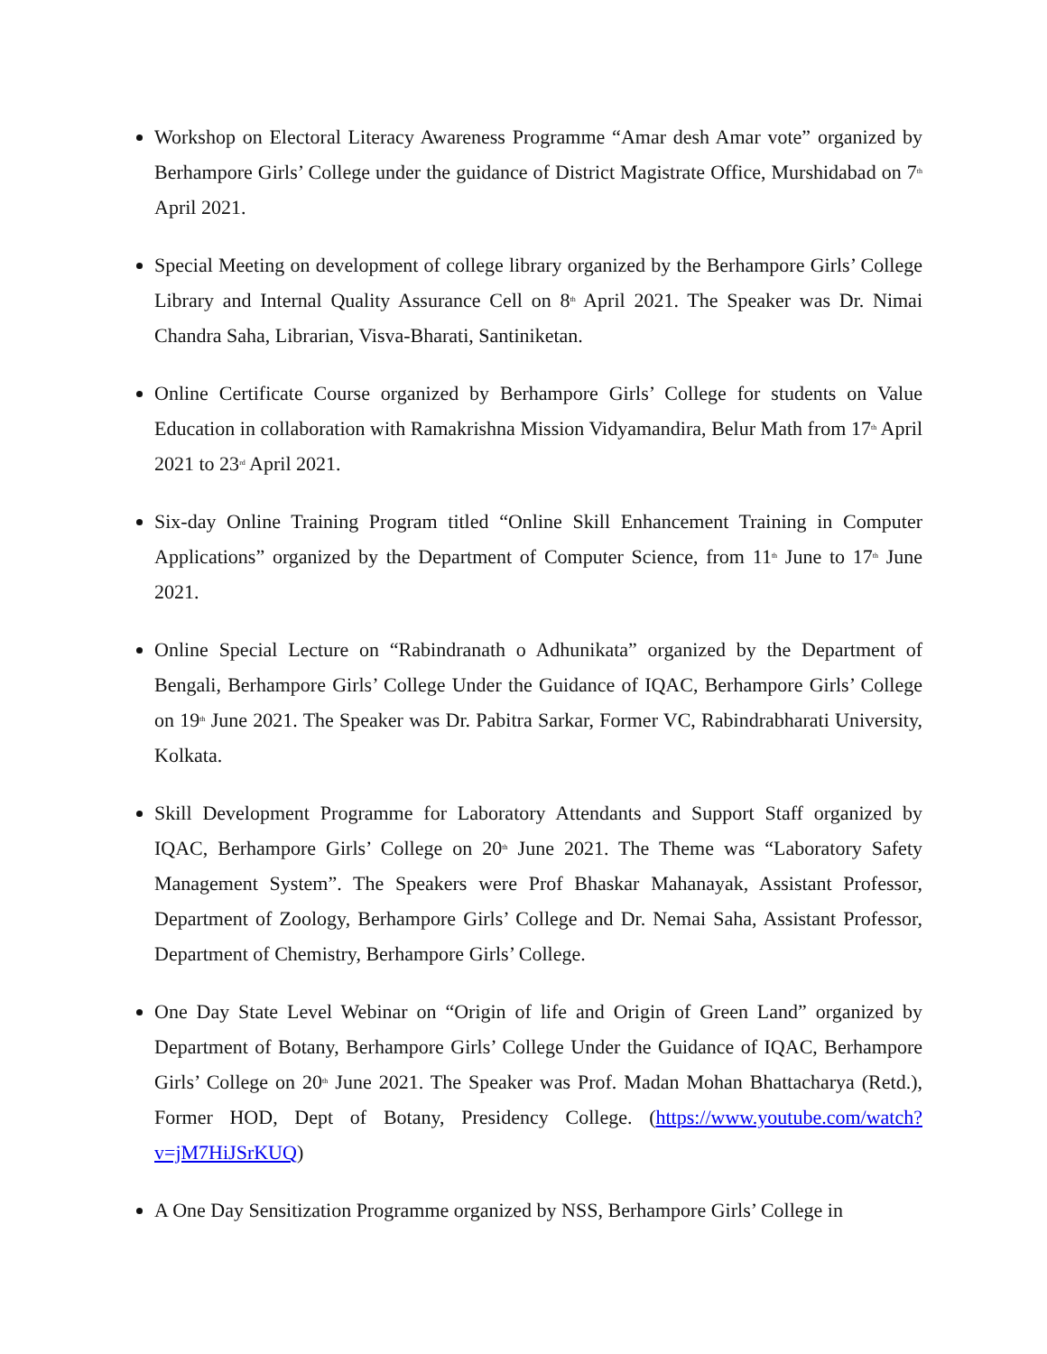Workshop on Electoral Literacy Awareness Programme “Amar desh Amar vote” organized by Berhampore Girls’ College under the guidance of District Magistrate Office, Murshidabad on 7<sup>th</sup> April 2021.
Special Meeting on development of college library organized by the Berhampore Girls’ College Library and Internal Quality Assurance Cell on 8<sup>th</sup> April 2021. The Speaker was Dr. Nimai Chandra Saha, Librarian, Visva-Bharati, Santiniketan.
Online Certificate Course organized by Berhampore Girls’ College for students on Value Education in collaboration with Ramakrishna Mission Vidyamandira, Belur Math from 17<sup>th</sup> April 2021 to 23<sup>rd</sup> April 2021.
Six-day Online Training Program titled “Online Skill Enhancement Training in Computer Applications” organized by the Department of Computer Science, from 11<sup>th</sup> June to 17<sup>th</sup> June 2021.
Online Special Lecture on “Rabindranath o Adhunikata” organized by the Department of Bengali, Berhampore Girls’ College Under the Guidance of IQAC, Berhampore Girls’ College on 19<sup>th</sup> June 2021. The Speaker was Dr. Pabitra Sarkar, Former VC, Rabindrabharati University, Kolkata.
Skill Development Programme for Laboratory Attendants and Support Staff organized by IQAC, Berhampore Girls’ College on 20<sup>th</sup> June 2021. The Theme was “Laboratory Safety Management System”. The Speakers were Prof Bhaskar Mahanayak, Assistant Professor, Department of Zoology, Berhampore Girls’ College and Dr. Nemai Saha, Assistant Professor, Department of Chemistry, Berhampore Girls’ College.
One Day State Level Webinar on “Origin of life and Origin of Green Land” organized by Department of Botany, Berhampore Girls’ College Under the Guidance of IQAC, Berhampore Girls’ College on 20<sup>th</sup> June 2021. The Speaker was Prof. Madan Mohan Bhattacharya (Retd.), Former HOD, Dept of Botany, Presidency College. (https://www.youtube.com/watch?v=jM7HiJSrKUQ)
A One Day Sensitization Programme organized by NSS, Berhampore Girls’ College in